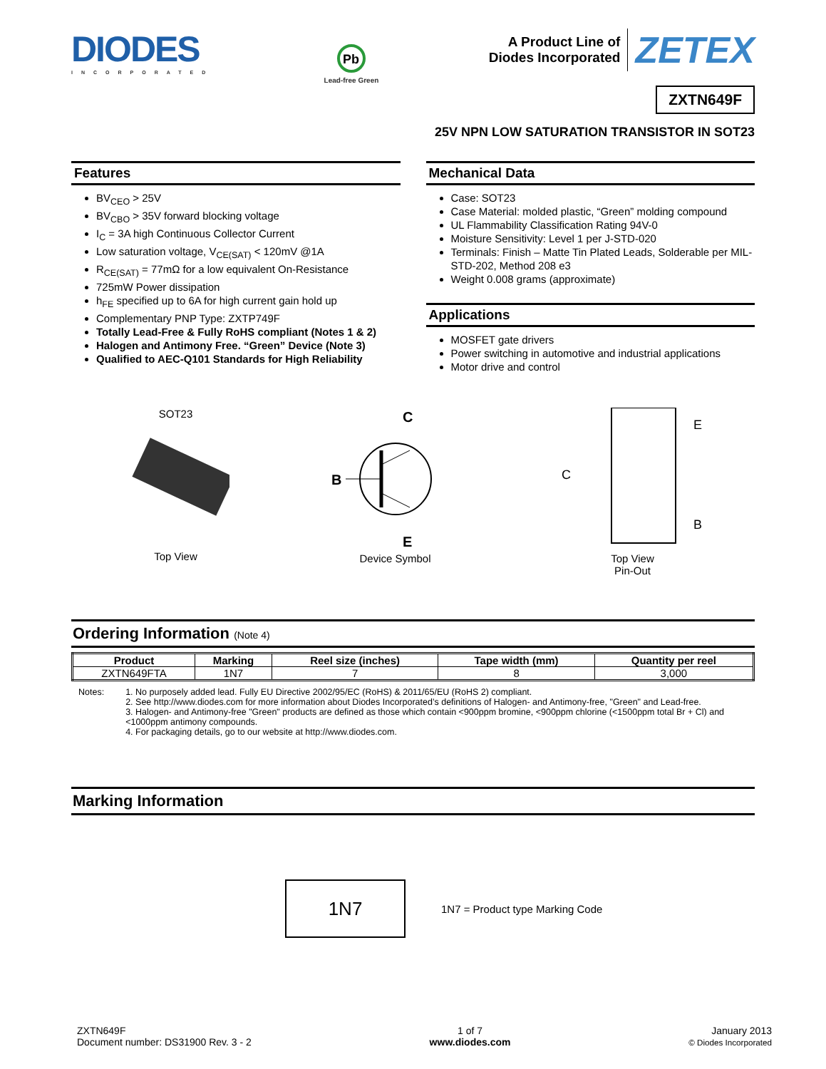DIODES
INCORPORATED
Pb
Lead-free Green
A Product Line of
Diodes Incorporated
ZETEX
ZXTN649F
25V NPN LOW SATURATION TRANSISTOR IN SOT23
Features
BV<sub>CEO</sub> > 25V
BV<sub>CBO</sub> > 35V forward blocking voltage
I<sub>C</sub> = 3A high Continuous Collector Current
Low saturation voltage, V<sub>CE(SAT)</sub> < 120mV @1A
R<sub>CE(SAT)</sub> = 77mΩ for a low equivalent On-Resistance
725mW Power dissipation
h<sub>FE</sub> specified up to 6A for high current gain hold up
Complementary PNP Type: ZXTP749F
Totally Lead-Free & Fully RoHS compliant (Notes 1 & 2)
Halogen and Antimony Free. “Green” Device (Note 3)
Qualified to AEC-Q101 Standards for High Reliability
Mechanical Data
Case: SOT23
Case Material: molded plastic, “Green” molding compound
UL Flammability Classification Rating 94V-0
Moisture Sensitivity: Level 1 per J-STD-020
Terminals: Finish – Matte Tin Plated Leads, Solderable per MIL-STD-202, Method 208 e3
Weight 0.008 grams (approximate)
Applications
MOSFET gate drivers
Power switching in automotive and industrial applications
Motor drive and control
SOT23
Top View
C
B
E
Device Symbol
E
C
B
Top View
Pin-Out
Ordering Information (Note 4)
| Product | Marking | Reel size (inches) | Tape width (mm) | Quantity per reel |
| --- | --- | --- | --- | --- |
| ZXTN649FTA | 1N7 | 7 | 8 | 3,000 |
Notes: 1. No purposely added lead. Fully EU Directive 2002/95/EC (RoHS) & 2011/65/EU (RoHS 2) compliant.
2. See http://www.diodes.com for more information about Diodes Incorporated’s definitions of Halogen- and Antimony-free, "Green" and Lead-free.
3. Halogen- and Antimony-free "Green" products are defined as those which contain <900ppm bromine, <900ppm chlorine (<1500ppm total Br + Cl) and <1000ppm antimony compounds.
4. For packaging details, go to our website at http://www.diodes.com.
Marking Information
1N7
1N7 = Product type Marking Code
ZXTN649F
Document number: DS31900 Rev. 3 - 2
1 of 7
www.diodes.com
January 2013
© Diodes Incorporated